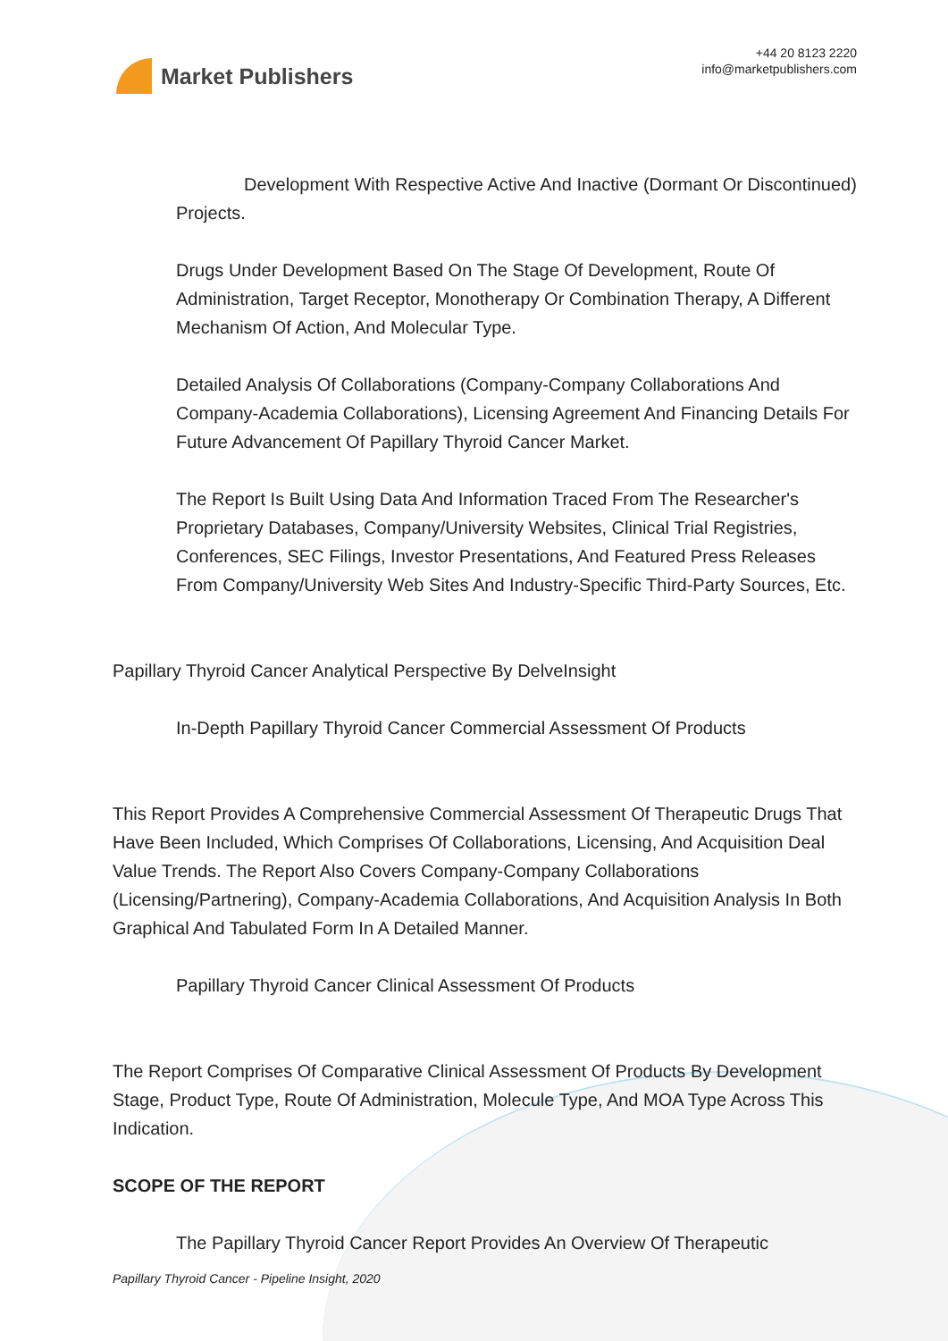Market Publishers
+44 20 8123 2220
info@marketpublishers.com
Development With Respective Active And Inactive (Dormant Or Discontinued) Projects.
Drugs Under Development Based On The Stage Of Development, Route Of Administration, Target Receptor, Monotherapy Or Combination Therapy, A Different Mechanism Of Action, And Molecular Type.
Detailed Analysis Of Collaborations (Company-Company Collaborations And Company-Academia Collaborations), Licensing Agreement And Financing Details For Future Advancement Of Papillary Thyroid Cancer Market.
The Report Is Built Using Data And Information Traced From The Researcher's Proprietary Databases, Company/University Websites, Clinical Trial Registries, Conferences, SEC Filings, Investor Presentations, And Featured Press Releases From Company/University Web Sites And Industry-Specific Third-Party Sources, Etc.
Papillary Thyroid Cancer Analytical Perspective By DelveInsight
In-Depth Papillary Thyroid Cancer Commercial Assessment Of Products
This Report Provides A Comprehensive Commercial Assessment Of Therapeutic Drugs That Have Been Included, Which Comprises Of Collaborations, Licensing, And Acquisition Deal Value Trends. The Report Also Covers Company-Company Collaborations (Licensing/Partnering), Company-Academia Collaborations, And Acquisition Analysis In Both Graphical And Tabulated Form In A Detailed Manner.
Papillary Thyroid Cancer Clinical Assessment Of Products
The Report Comprises Of Comparative Clinical Assessment Of Products By Development Stage, Product Type, Route Of Administration, Molecule Type, And MOA Type Across This Indication.
SCOPE OF THE REPORT
The Papillary Thyroid Cancer Report Provides An Overview Of Therapeutic
Papillary Thyroid Cancer - Pipeline Insight, 2020